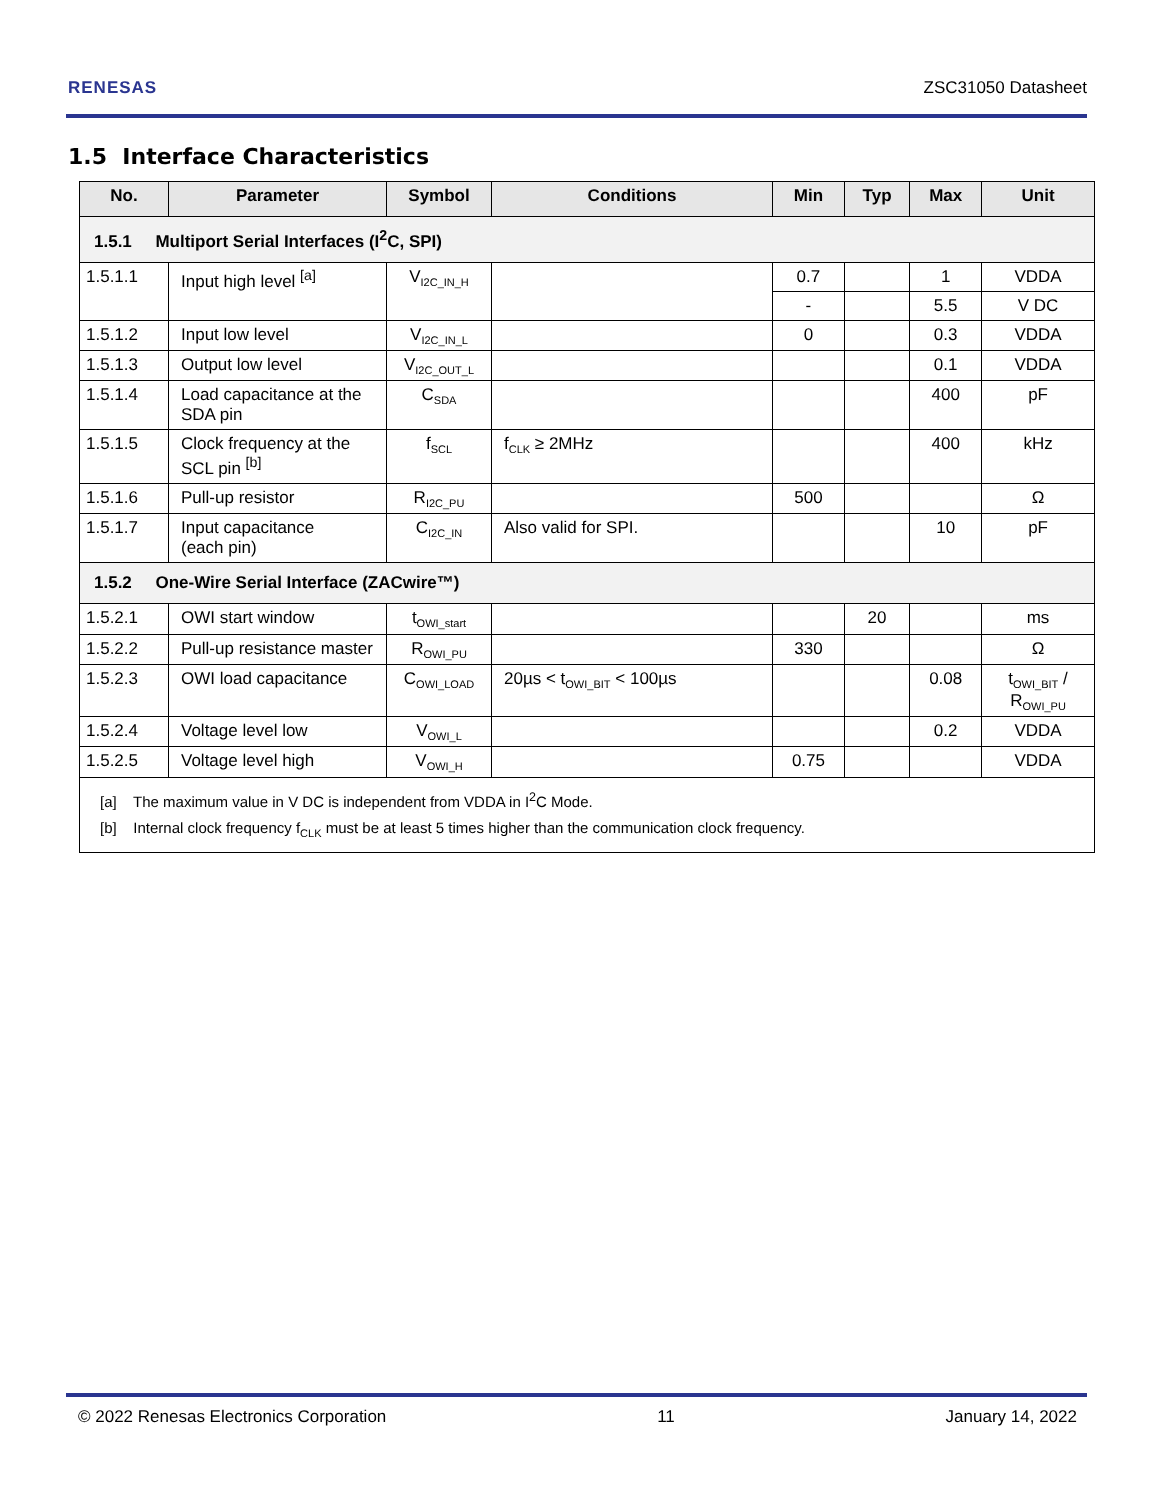RENESAS ZSC31050 Datasheet
1.5 Interface Characteristics
| No. | Parameter | Symbol | Conditions | Min | Typ | Max | Unit |
| --- | --- | --- | --- | --- | --- | --- | --- |
| 1.5.1 Multiport Serial Interfaces (I<sup>2</sup>C, SPI) | | | | | | | |
| 1.5.1.1 | Input high level <sup>[a]</sup> | V<sub>I2C_IN_H</sub> | | 0.7 | | 1 | VDDA |
| | | | | - | | 5.5 | V DC |
| 1.5.1.2 | Input low level | V<sub>I2C_IN_L</sub> | | 0 | | 0.3 | VDDA |
| 1.5.1.3 | Output low level | V<sub>I2C_OUT_L</sub> | | | | 0.1 | VDDA |
| 1.5.1.4 | Load capacitance at the SDA pin | C<sub>SDA</sub> | | | | 400 | pF |
| 1.5.1.5 | Clock frequency at the SCL pin <sup>[b]</sup> | f<sub>SCL</sub> | f<sub>CLK</sub> ≥ 2MHz | | | 400 | kHz |
| 1.5.1.6 | Pull-up resistor | R<sub>I2C_PU</sub> | | 500 | | | Ω |
| 1.5.1.7 | Input capacitance (each pin) | C<sub>I2C_IN</sub> | Also valid for SPI. | | | 10 | pF |
| 1.5.2 One-Wire Serial Interface (ZACwire™) | | | | | | | |
| 1.5.2.1 | OWI start window | t<sub>OWI_start</sub> | | | 20 | | ms |
| 1.5.2.2 | Pull-up resistance master | R<sub>OWI_PU</sub> | | 330 | | | Ω |
| 1.5.2.3 | OWI load capacitance | C<sub>OWI_LOAD</sub> | 20µs < t<sub>OWI_BIT</sub> < 100µs | | | 0.08 | t<sub>OWI_BIT</sub> / R<sub>OWI_PU</sub> |
| 1.5.2.4 | Voltage level low | V<sub>OWI_L</sub> | | | | 0.2 | VDDA |
| 1.5.2.5 | Voltage level high | V<sub>OWI_H</sub> | | 0.75 | | | VDDA |
| [a] The maximum value in V DC is independent from VDDA in I<sup>2</sup>C Mode. [b] Internal clock frequency f<sub>CLK</sub> must be at least 5 times higher than the communication clock frequency. | | | | | | | |
© 2022 Renesas Electronics Corporation 11 January 14, 2022